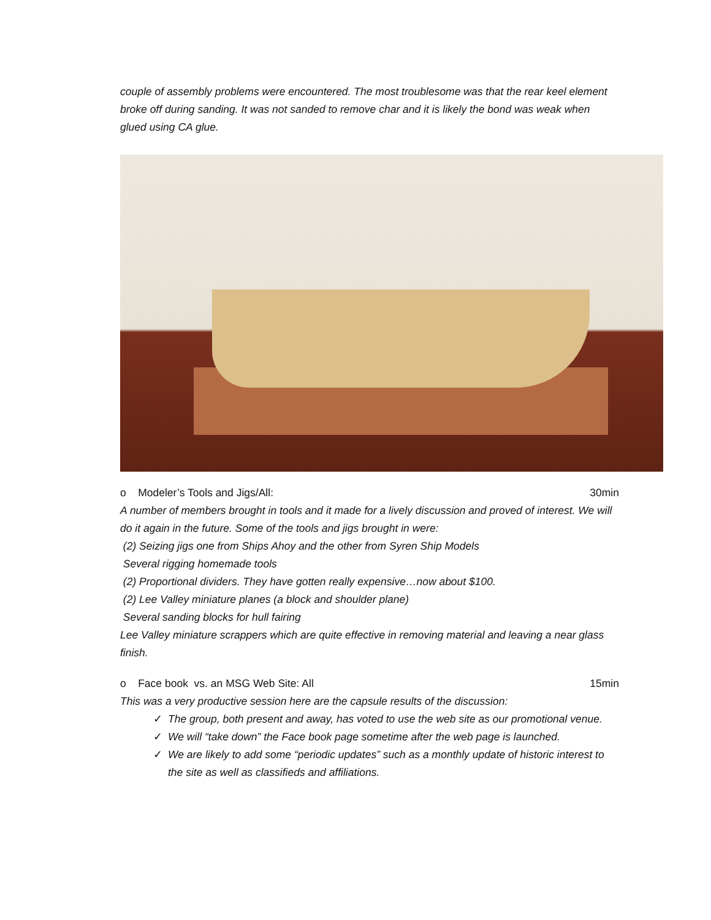couple of assembly problems were encountered. The most troublesome was that the rear keel element broke off during sanding. It was not sanded to remove char and it is likely the bond was weak when glued using CA glue.
o Modeler’s Tools and Jigs/All:
30min
A number of members brought in tools and it made for a lively discussion and proved of interest. We will do it again in the future. Some of the tools and jigs brought in were:
(2) Seizing jigs one from Ships Ahoy and the other from Syren Ship Models
Several rigging homemade tools
(2) Proportional dividers. They have gotten really expensive…now about $100.
(2) Lee Valley miniature planes (a block and shoulder plane)
Several sanding blocks for hull fairing
Lee Valley miniature scrappers which are quite effective in removing material and leaving a near glass finish.
o Face book vs. an MSG Web Site: All
15min
This was a very productive session here are the capsule results of the discussion:
✓ The group, both present and away, has voted to use the web site as our promotional venue.
✓ We will “take down” the Face book page sometime after the web page is launched.
✓ We are likely to add some “periodic updates” such as a monthly update of historic interest to the site as well as classifieds and affiliations.